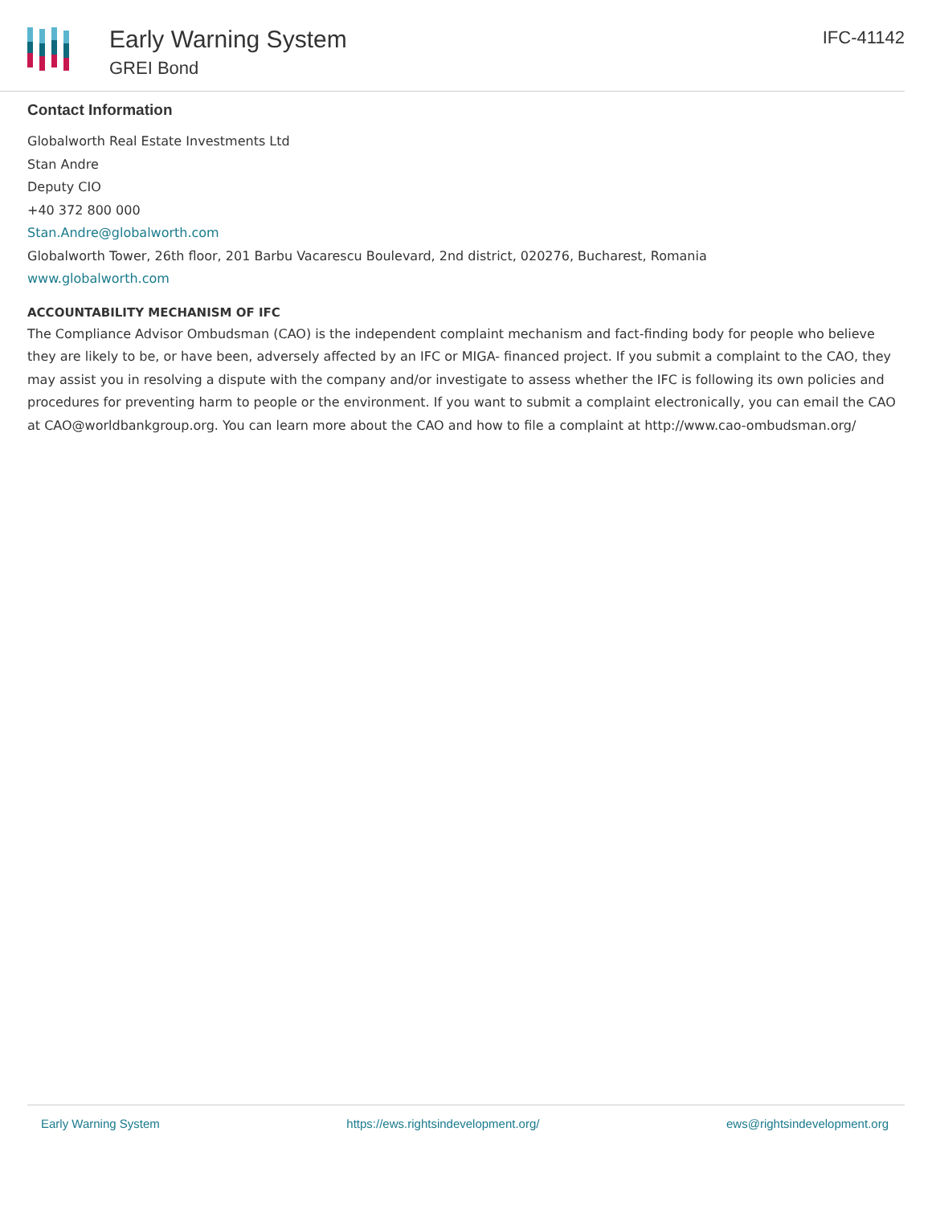Early Warning System
GREI Bond
IFC-41142
Contact Information
Globalworth Real Estate Investments Ltd
Stan Andre
Deputy CIO
+40 372 800 000
Stan.Andre@globalworth.com
Globalworth Tower, 26th floor, 201 Barbu Vacarescu Boulevard, 2nd district, 020276, Bucharest, Romania
www.globalworth.com
ACCOUNTABILITY MECHANISM OF IFC
The Compliance Advisor Ombudsman (CAO) is the independent complaint mechanism and fact-finding body for people who believe they are likely to be, or have been, adversely affected by an IFC or MIGA- financed project. If you submit a complaint to the CAO, they may assist you in resolving a dispute with the company and/or investigate to assess whether the IFC is following its own policies and procedures for preventing harm to people or the environment. If you want to submit a complaint electronically, you can email the CAO at CAO@worldbankgroup.org. You can learn more about the CAO and how to file a complaint at http://www.cao-ombudsman.org/
Early Warning System https://ews.rightsindevelopment.org/ ews@rightsindevelopment.org